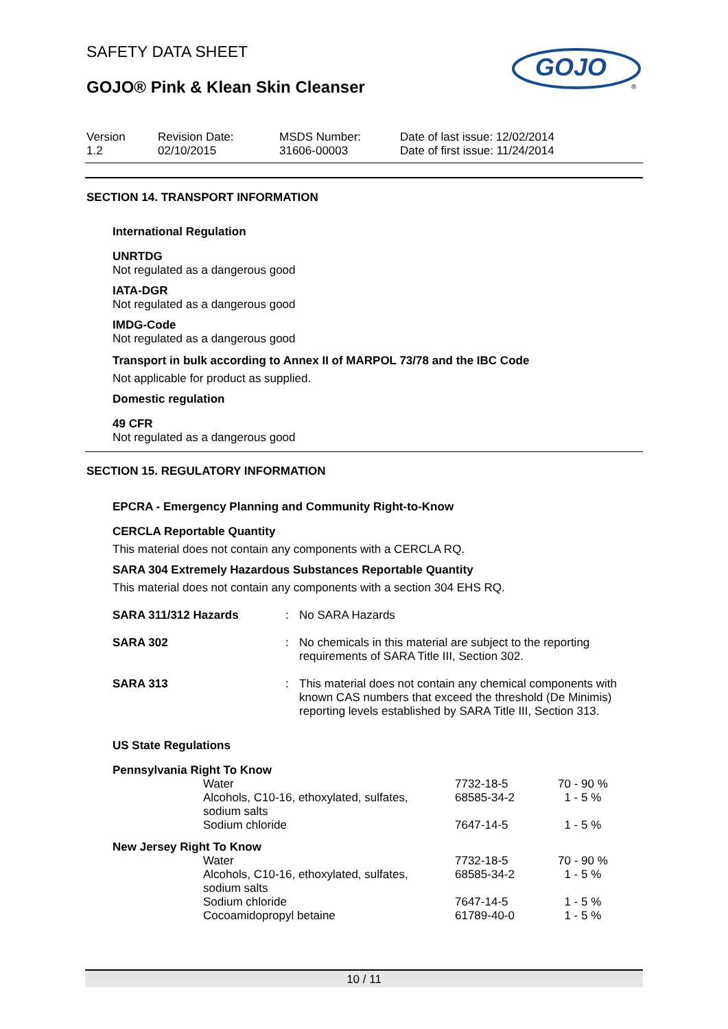SAFETY DATA SHEET
GOJO® Pink & Klean Skin Cleanser
GOJO
®
Version
1.2
Revision Date:
02/10/2015
MSDS Number:
31606-00003
Date of last issue: 12/02/2014
Date of first issue: 11/24/2014
SECTION 14. TRANSPORT INFORMATION
International Regulation
UNRTDG
Not regulated as a dangerous good
IATA-DGR
Not regulated as a dangerous good
IMDG-Code
Not regulated as a dangerous good
Transport in bulk according to Annex II of MARPOL 73/78 and the IBC Code
Not applicable for product as supplied.
Domestic regulation
49 CFR
Not regulated as a dangerous good
SECTION 15. REGULATORY INFORMATION
EPCRA - Emergency Planning and Community Right-to-Know
CERCLA Reportable Quantity
This material does not contain any components with a CERCLA RQ.
SARA 304 Extremely Hazardous Substances Reportable Quantity
This material does not contain any components with a section 304 EHS RQ.
| SARA 311/312 Hazards | : | No SARA Hazards |
| SARA 302 | : | No chemicals in this material are subject to the reporting requirements of SARA Title III, Section 302. |
| SARA 313 | : | This material does not contain any chemical components with known CAS numbers that exceed the threshold (De Minimis) reporting levels established by SARA Title III, Section 313. |
US State Regulations
Pennsylvania Right To Know
| Water | 7732-18-5 | 70 - 90 % |
| Alcohols, C10-16, ethoxylated, sulfates, sodium salts | 68585-34-2 | 1 - 5 % |
| Sodium chloride | 7647-14-5 | 1 - 5 % |
New Jersey Right To Know
| Water | 7732-18-5 | 70 - 90 % |
| Alcohols, C10-16, ethoxylated, sulfates, sodium salts | 68585-34-2 | 1 - 5 % |
| Sodium chloride | 7647-14-5 | 1 - 5 % |
| Cocoamidopropyl betaine | 61789-40-0 | 1 - 5 % |
10 / 11